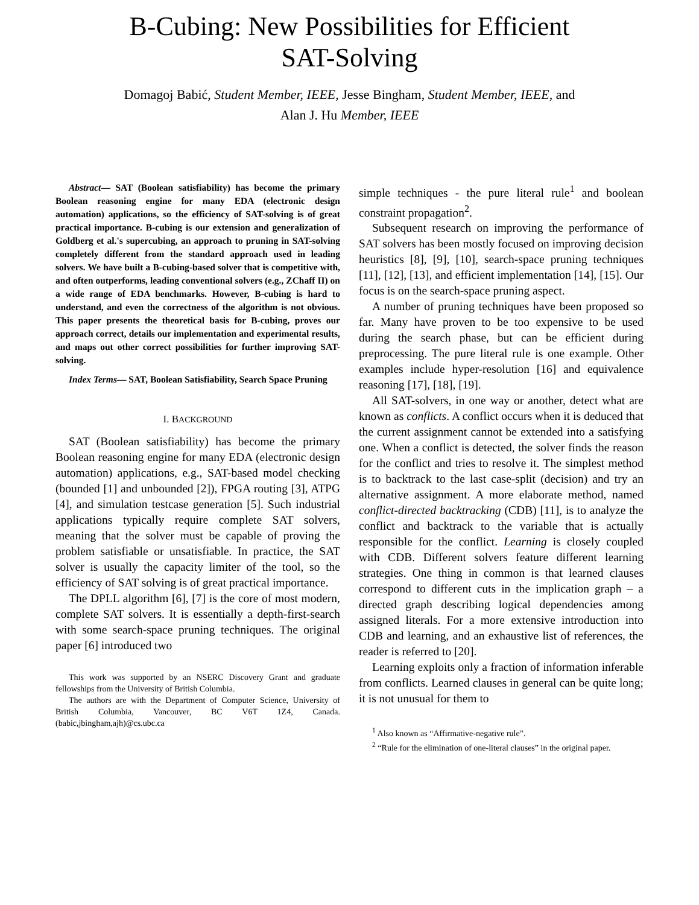B-Cubing: New Possibilities for Efficient
SAT-Solving
Domagoj Babić, Student Member, IEEE, Jesse Bingham, Student Member, IEEE, and
Alan J. Hu Member, IEEE
Abstract— SAT (Boolean satisfiability) has become the primary Boolean reasoning engine for many EDA (electronic design automation) applications, so the efficiency of SAT-solving is of great practical importance. B-cubing is our extension and generalization of Goldberg et al.'s supercubing, an approach to pruning in SAT-solving completely different from the standard approach used in leading solvers. We have built a B-cubing-based solver that is competitive with, and often outperforms, leading conventional solvers (e.g., ZChaff II) on a wide range of EDA benchmarks. However, B-cubing is hard to understand, and even the correctness of the algorithm is not obvious. This paper presents the theoretical basis for B-cubing, proves our approach correct, details our implementation and experimental results, and maps out other correct possibilities for further improving SAT-solving.
Index Terms— SAT, Boolean Satisfiability, Search Space Pruning
I. BACKGROUND
SAT (Boolean satisfiability) has become the primary Boolean reasoning engine for many EDA (electronic design automation) applications, e.g., SAT-based model checking (bounded [1] and unbounded [2]), FPGA routing [3], ATPG [4], and simulation testcase generation [5]. Such industrial applications typically require complete SAT solvers, meaning that the solver must be capable of proving the problem satisfiable or unsatisfiable. In practice, the SAT solver is usually the capacity limiter of the tool, so the efficiency of SAT solving is of great practical importance.
The DPLL algorithm [6], [7] is the core of most modern, complete SAT solvers. It is essentially a depth-first-search with some search-space pruning techniques. The original paper [6] introduced two
This work was supported by an NSERC Discovery Grant and graduate fellowships from the University of British Columbia.
The authors are with the Department of Computer Science, University of British Columbia, Vancouver, BC V6T 1Z4, Canada. (babic,jbingham,ajh)@cs.ubc.ca
simple techniques - the pure literal rule<sup>1</sup> and boolean constraint propagation<sup>2</sup>.
Subsequent research on improving the performance of SAT solvers has been mostly focused on improving decision heuristics [8], [9], [10], search-space pruning techniques [11], [12], [13], and efficient implementation [14], [15]. Our focus is on the search-space pruning aspect.
A number of pruning techniques have been proposed so far. Many have proven to be too expensive to be used during the search phase, but can be efficient during preprocessing. The pure literal rule is one example. Other examples include hyper-resolution [16] and equivalence reasoning [17], [18], [19].
All SAT-solvers, in one way or another, detect what are known as conflicts. A conflict occurs when it is deduced that the current assignment cannot be extended into a satisfying one. When a conflict is detected, the solver finds the reason for the conflict and tries to resolve it. The simplest method is to backtrack to the last case-split (decision) and try an alternative assignment. A more elaborate method, named conflict-directed backtracking (CDB) [11], is to analyze the conflict and backtrack to the variable that is actually responsible for the conflict. Learning is closely coupled with CDB. Different solvers feature different learning strategies. One thing in common is that learned clauses correspond to different cuts in the implication graph – a directed graph describing logical dependencies among assigned literals. For a more extensive introduction into CDB and learning, and an exhaustive list of references, the reader is referred to [20].
Learning exploits only a fraction of information inferable from conflicts. Learned clauses in general can be quite long; it is not unusual for them to
<sup>1</sup> Also known as “Affirmative-negative rule”.
<sup>2</sup> “Rule for the elimination of one-literal clauses” in the original paper.